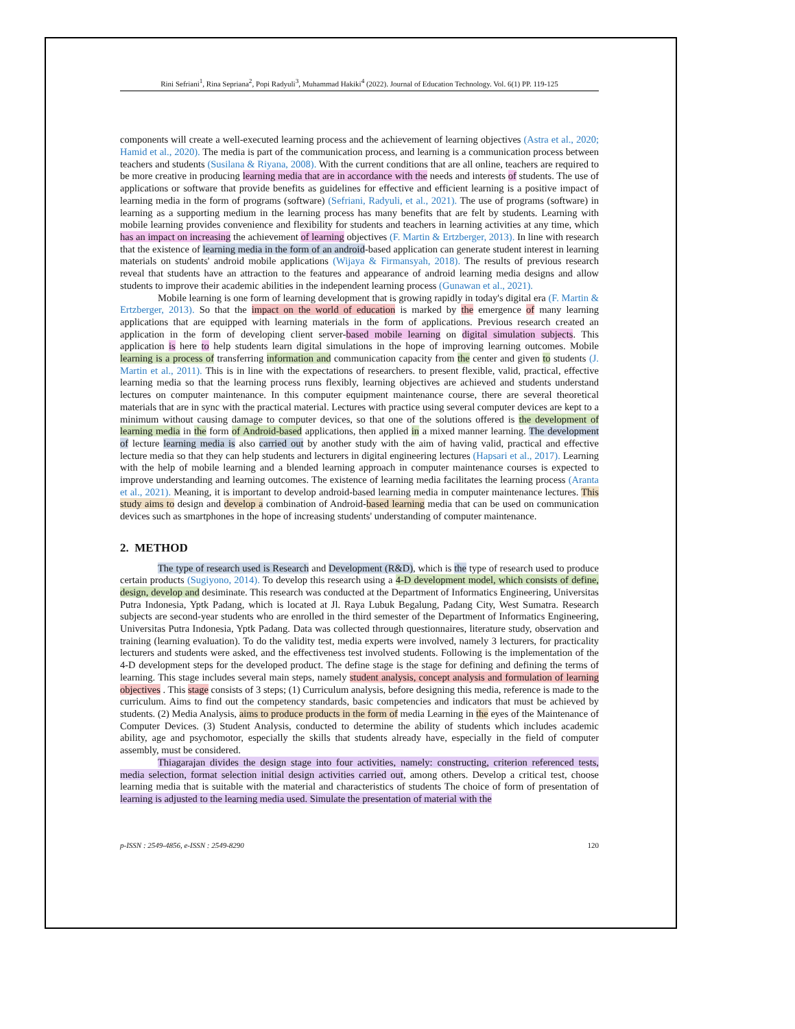Rini Sefriani<sup>1</sup>, Rina Sepriana<sup>2</sup>, Popi Radyuli<sup>3</sup>, Muhammad Hakiki<sup>4</sup> (2022). Journal of Education Technology. Vol. 6(1) PP. 119-125
components will create a well-executed learning process and the achievement of learning objectives (Astra et al., 2020; Hamid et al., 2020). The media is part of the communication process, and learning is a communication process between teachers and students (Susilana & Riyana, 2008). With the current conditions that are all online, teachers are required to be more creative in producing learning media that are in accordance with the needs and interests of students. The use of applications or software that provide benefits as guidelines for effective and efficient learning is a positive impact of learning media in the form of programs (software) (Sefriani, Radyuli, et al., 2021). The use of programs (software) in learning as a supporting medium in the learning process has many benefits that are felt by students. Learning with mobile learning provides convenience and flexibility for students and teachers in learning activities at any time, which has an impact on increasing the achievement of learning objectives (F. Martin & Ertzberger, 2013). In line with research that the existence of learning media in the form of an android-based application can generate student interest in learning materials on students' android mobile applications (Wijaya & Firmansyah, 2018). The results of previous research reveal that students have an attraction to the features and appearance of android learning media designs and allow students to improve their academic abilities in the independent learning process (Gunawan et al., 2021).
Mobile learning is one form of learning development that is growing rapidly in today's digital era (F. Martin & Ertzberger, 2013). So that the impact on the world of education is marked by the emergence of many learning applications that are equipped with learning materials in the form of applications. Previous research created an application in the form of developing client server-based mobile learning on digital simulation subjects. This application is here to help students learn digital simulations in the hope of improving learning outcomes. Mobile learning is a process of transferring information and communication capacity from the center and given to students (J. Martin et al., 2011). This is in line with the expectations of researchers. to present flexible, valid, practical, effective learning media so that the learning process runs flexibly, learning objectives are achieved and students understand lectures on computer maintenance. In this computer equipment maintenance course, there are several theoretical materials that are in sync with the practical material. Lectures with practice using several computer devices are kept to a minimum without causing damage to computer devices, so that one of the solutions offered is the development of learning media in the form of Android-based applications, then applied in a mixed manner learning. The development of lecture learning media is also carried out by another study with the aim of having valid, practical and effective lecture media so that they can help students and lecturers in digital engineering lectures (Hapsari et al., 2017). Learning with the help of mobile learning and a blended learning approach in computer maintenance courses is expected to improve understanding and learning outcomes. The existence of learning media facilitates the learning process (Aranta et al., 2021). Meaning, it is important to develop android-based learning media in computer maintenance lectures. This study aims to design and develop a combination of Android-based learning media that can be used on communication devices such as smartphones in the hope of increasing students' understanding of computer maintenance.
2. METHOD
The type of research used is Research and Development (R&D), which is the type of research used to produce certain products (Sugiyono, 2014). To develop this research using a 4-D development model, which consists of define, design, develop and desiminate. This research was conducted at the Department of Informatics Engineering, Universitas Putra Indonesia, Yptk Padang, which is located at Jl. Raya Lubuk Begalung, Padang City, West Sumatra. Research subjects are second-year students who are enrolled in the third semester of the Department of Informatics Engineering, Universitas Putra Indonesia, Yptk Padang. Data was collected through questionnaires, literature study, observation and training (learning evaluation). To do the validity test, media experts were involved, namely 3 lecturers, for practicality lecturers and students were asked, and the effectiveness test involved students. Following is the implementation of the 4-D development steps for the developed product. The define stage is the stage for defining and defining the terms of learning. This stage includes several main steps, namely student analysis, concept analysis and formulation of learning objectives . This stage consists of 3 steps; (1) Curriculum analysis, before designing this media, reference is made to the curriculum. Aims to find out the competency standards, basic competencies and indicators that must be achieved by students. (2) Media Analysis, aims to produce products in the form of media Learning in the eyes of the Maintenance of Computer Devices. (3) Student Analysis, conducted to determine the ability of students which includes academic ability, age and psychomotor, especially the skills that students already have, especially in the field of computer assembly, must be considered.
Thiagarajan divides the design stage into four activities, namely: constructing, criterion referenced tests, media selection, format selection initial design activities carried out, among others. Develop a critical test, choose learning media that is suitable with the material and characteristics of students The choice of form of presentation of learning is adjusted to the learning media used. Simulate the presentation of material with the
p-ISSN : 2549-4856, e-ISSN : 2549-8290 120